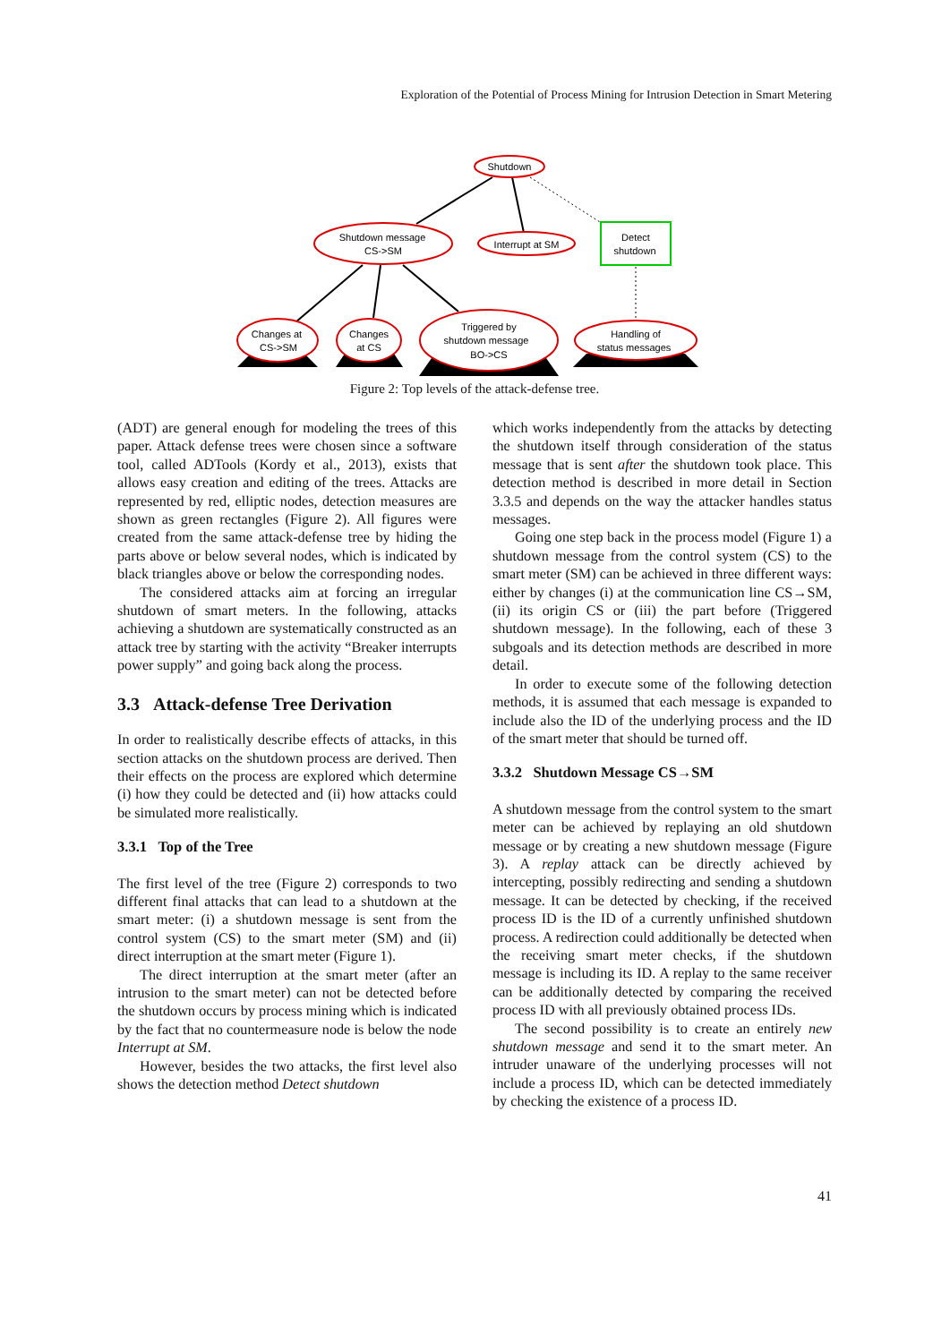Exploration of the Potential of Process Mining for Intrusion Detection in Smart Metering
Shutdown
Shutdown message
CS->SM
Interrupt at SM
Detect
shutdown
Changes at
CS->SM
Changes
at CS
Triggered by
shutdown message
BO->CS
Handling of
status messages
Figure 2: Top levels of the attack-defense tree.
(ADT) are general enough for modeling the trees of this paper. Attack defense trees were chosen since a software tool, called ADTools (Kordy et al., 2013), exists that allows easy creation and editing of the trees. Attacks are represented by red, elliptic nodes, detection measures are shown as green rectangles (Figure 2). All figures were created from the same attack-defense tree by hiding the parts above or below several nodes, which is indicated by black triangles above or below the corresponding nodes.
The considered attacks aim at forcing an irregular shutdown of smart meters. In the following, attacks achieving a shutdown are systematically constructed as an attack tree by starting with the activity “Breaker interrupts power supply” and going back along the process.
3.3 Attack-defense Tree Derivation
In order to realistically describe effects of attacks, in this section attacks on the shutdown process are derived. Then their effects on the process are explored which determine (i) how they could be detected and (ii) how attacks could be simulated more realistically.
3.3.1 Top of the Tree
The first level of the tree (Figure 2) corresponds to two different final attacks that can lead to a shutdown at the smart meter: (i) a shutdown message is sent from the control system (CS) to the smart meter (SM) and (ii) direct interruption at the smart meter (Figure 1).
The direct interruption at the smart meter (after an intrusion to the smart meter) can not be detected before the shutdown occurs by process mining which is indicated by the fact that no countermeasure node is below the node Interrupt at SM.
However, besides the two attacks, the first level also shows the detection method Detect shutdown
which works independently from the attacks by detecting the shutdown itself through consideration of the status message that is sent after the shutdown took place. This detection method is described in more detail in Section 3.3.5 and depends on the way the attacker handles status messages.
Going one step back in the process model (Figure 1) a shutdown message from the control system (CS) to the smart meter (SM) can be achieved in three different ways: either by changes (i) at the communication line CS→SM, (ii) its origin CS or (iii) the part before (Triggered shutdown message). In the following, each of these 3 subgoals and its detection methods are described in more detail.
In order to execute some of the following detection methods, it is assumed that each message is expanded to include also the ID of the underlying process and the ID of the smart meter that should be turned off.
3.3.2 Shutdown Message CS→SM
A shutdown message from the control system to the smart meter can be achieved by replaying an old shutdown message or by creating a new shutdown message (Figure 3). A replay attack can be directly achieved by intercepting, possibly redirecting and sending a shutdown message. It can be detected by checking, if the received process ID is the ID of a currently unfinished shutdown process. A redirection could additionally be detected when the receiving smart meter checks, if the shutdown message is including its ID. A replay to the same receiver can be additionally detected by comparing the received process ID with all previously obtained process IDs.
The second possibility is to create an entirely new shutdown message and send it to the smart meter. An intruder unaware of the underlying processes will not include a process ID, which can be detected immediately by checking the existence of a process ID.
41